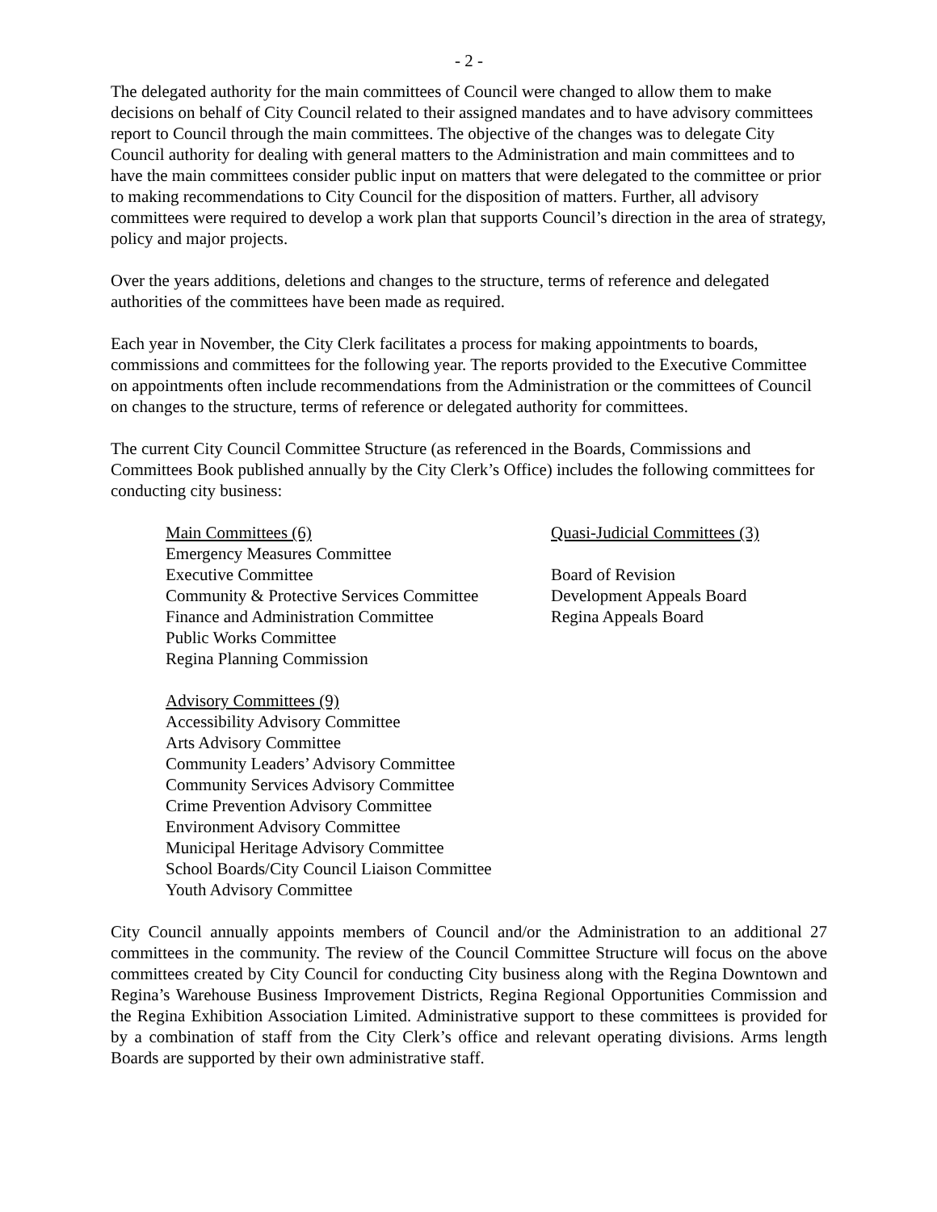- 2 -
The delegated authority for the main committees of Council were changed to allow them to make decisions on behalf of City Council related to their assigned mandates and to have advisory committees report to Council through the main committees. The objective of the changes was to delegate City Council authority for dealing with general matters to the Administration and main committees and to have the main committees consider public input on matters that were delegated to the committee or prior to making recommendations to City Council for the disposition of matters. Further, all advisory committees were required to develop a work plan that supports Council’s direction in the area of strategy, policy and major projects.
Over the years additions, deletions and changes to the structure, terms of reference and delegated authorities of the committees have been made as required.
Each year in November, the City Clerk facilitates a process for making appointments to boards, commissions and committees for the following year. The reports provided to the Executive Committee on appointments often include recommendations from the Administration or the committees of Council on changes to the structure, terms of reference or delegated authority for committees.
The current City Council Committee Structure (as referenced in the Boards, Commissions and Committees Book published annually by the City Clerk’s Office) includes the following committees for conducting city business:
Main Committees (6)
Emergency Measures Committee
Executive Committee
Community & Protective Services Committee
Finance and Administration Committee
Public Works Committee
Regina Planning Commission
Advisory Committees (9)
Accessibility Advisory Committee
Arts Advisory Committee
Community Leaders’ Advisory Committee
Community Services Advisory Committee
Crime Prevention Advisory Committee
Environment Advisory Committee
Municipal Heritage Advisory Committee
School Boards/City Council Liaison Committee
Youth Advisory Committee
Quasi-Judicial Committees (3)
Board of Revision
Development Appeals Board
Regina Appeals Board
City Council annually appoints members of Council and/or the Administration to an additional 27 committees in the community. The review of the Council Committee Structure will focus on the above committees created by City Council for conducting City business along with the Regina Downtown and Regina’s Warehouse Business Improvement Districts, Regina Regional Opportunities Commission and the Regina Exhibition Association Limited. Administrative support to these committees is provided for by a combination of staff from the City Clerk’s office and relevant operating divisions. Arms length Boards are supported by their own administrative staff.